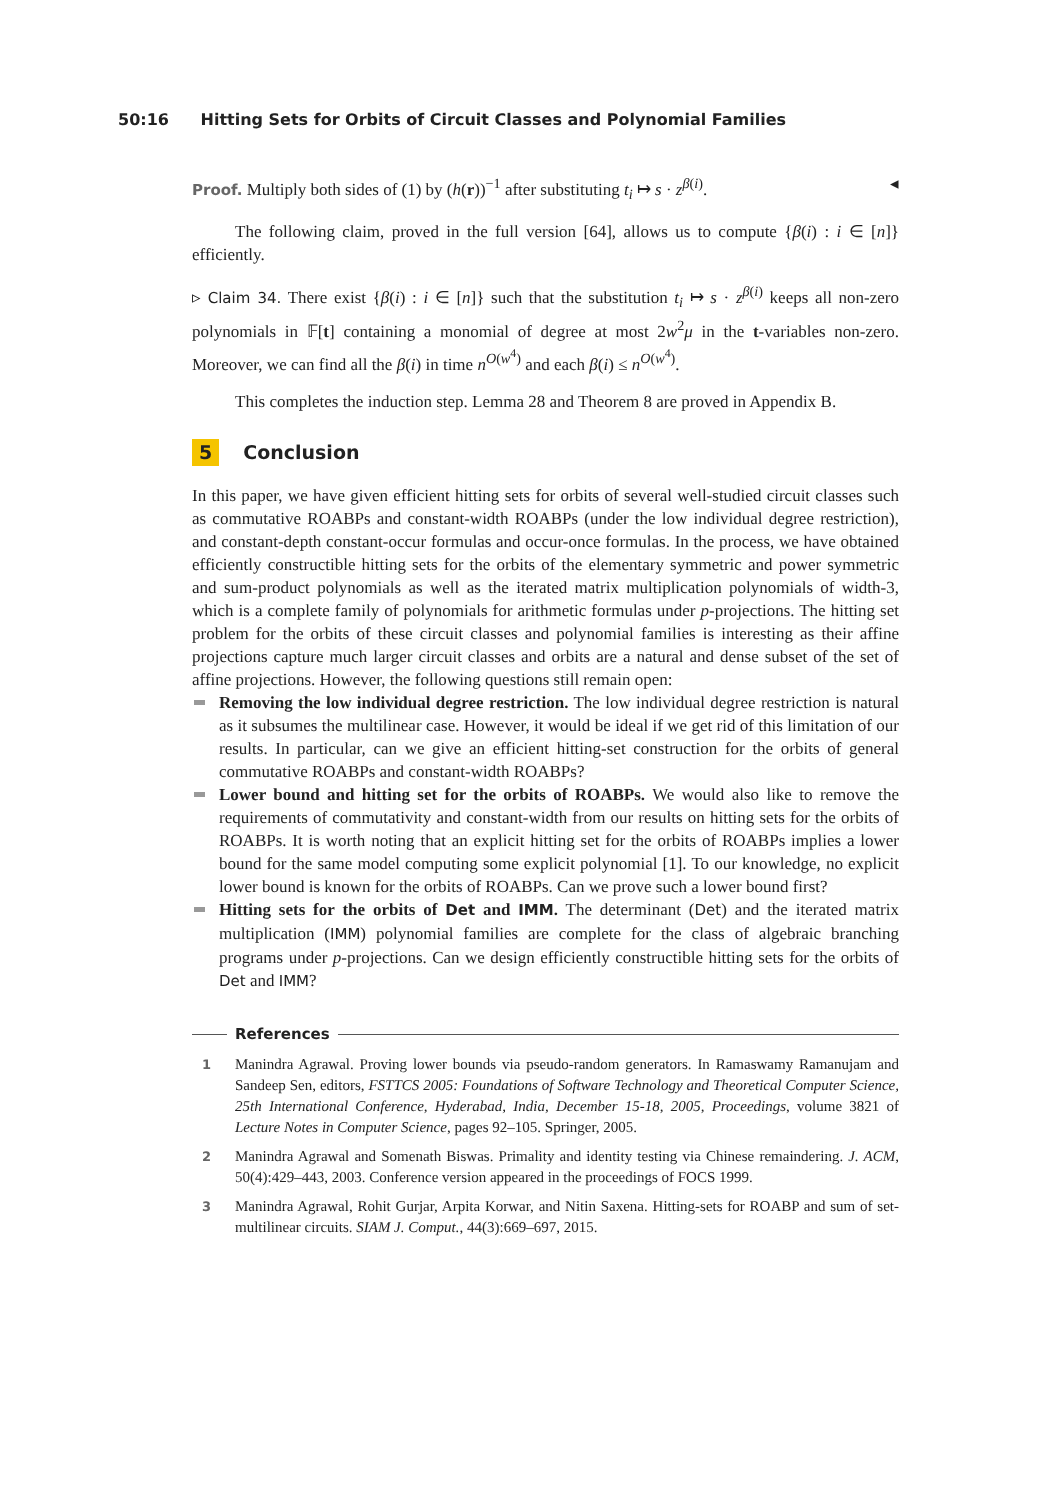50:16 Hitting Sets for Orbits of Circuit Classes and Polynomial Families
Proof. Multiply both sides of (1) by (h(r))<sup>−1</sup> after substituting t<sub>i</sub> ↦ s · z<sup>β(i)</sup>. ◂
The following claim, proved in the full version [64], allows us to compute {β(i) : i ∈ [n]} efficiently.
▹ Claim 34. There exist {β(i) : i ∈ [n]} such that the substitution t<sub>i</sub> ↦ s · z<sup>β(i)</sup> keeps all non-zero polynomials in 𝔽[t] containing a monomial of degree at most 2w<sup>2</sup>μ in the t-variables non-zero. Moreover, we can find all the β(i) in time n<sup>O(w<sup>4</sup>)</sup> and each β(i) ≤ n<sup>O(w<sup>4</sup>)</sup>.
This completes the induction step. Lemma 28 and Theorem 8 are proved in Appendix B.
5 Conclusion
In this paper, we have given efficient hitting sets for orbits of several well-studied circuit classes such as commutative ROABPs and constant-width ROABPs (under the low individual degree restriction), and constant-depth constant-occur formulas and occur-once formulas. In the process, we have obtained efficiently constructible hitting sets for the orbits of the elementary symmetric and power symmetric and sum-product polynomials as well as the iterated matrix multiplication polynomials of width-3, which is a complete family of polynomials for arithmetic formulas under p-projections. The hitting set problem for the orbits of these circuit classes and polynomial families is interesting as their affine projections capture much larger circuit classes and orbits are a natural and dense subset of the set of affine projections. However, the following questions still remain open:
Removing the low individual degree restriction. The low individual degree restriction is natural as it subsumes the multilinear case. However, it would be ideal if we get rid of this limitation of our results. In particular, can we give an efficient hitting-set construction for the orbits of general commutative ROABPs and constant-width ROABPs?
Lower bound and hitting set for the orbits of ROABPs. We would also like to remove the requirements of commutativity and constant-width from our results on hitting sets for the orbits of ROABPs. It is worth noting that an explicit hitting set for the orbits of ROABPs implies a lower bound for the same model computing some explicit polynomial [1]. To our knowledge, no explicit lower bound is known for the orbits of ROABPs. Can we prove such a lower bound first?
Hitting sets for the orbits of Det and IMM. The determinant (Det) and the iterated matrix multiplication (IMM) polynomial families are complete for the class of algebraic branching programs under p-projections. Can we design efficiently constructible hitting sets for the orbits of Det and IMM?
References
1
Manindra Agrawal. Proving lower bounds via pseudo-random generators. In Ramaswamy Ramanujam and Sandeep Sen, editors, FSTTCS 2005: Foundations of Software Technology and Theoretical Computer Science, 25th International Conference, Hyderabad, India, December 15-18, 2005, Proceedings, volume 3821 of Lecture Notes in Computer Science, pages 92–105. Springer, 2005.
2
Manindra Agrawal and Somenath Biswas. Primality and identity testing via Chinese remaindering. J. ACM, 50(4):429–443, 2003. Conference version appeared in the proceedings of FOCS 1999.
3
Manindra Agrawal, Rohit Gurjar, Arpita Korwar, and Nitin Saxena. Hitting-sets for ROABP and sum of set-multilinear circuits. SIAM J. Comput., 44(3):669–697, 2015.